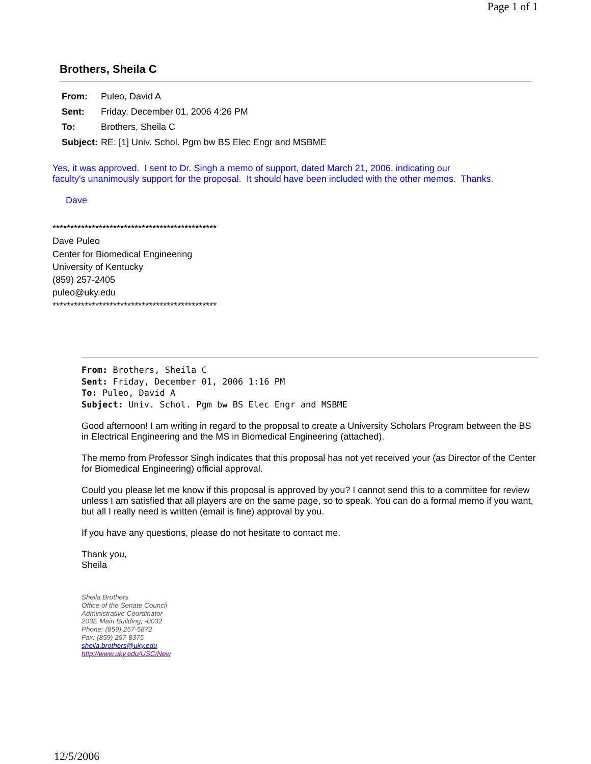Page 1 of 1
Brothers, Sheila C
| From: | Puleo, David A |
| Sent: | Friday, December 01, 2006 4:26 PM |
| To: | Brothers, Sheila C |
| Subject: | RE: [1] Univ. Schol. Pgm bw BS Elec Engr and MSBME |
Yes, it was approved. I sent to Dr. Singh a memo of support, dated March 21, 2006, indicating our
faculty's unanimously support for the proposal. It should have been included with the other memos. Thanks.
Dave
**********************************************
Dave Puleo
Center for Biomedical Engineering
University of Kentucky
(859) 257-2405
puleo@uky.edu
**********************************************
From: Brothers, Sheila C
Sent: Friday, December 01, 2006 1:16 PM
To: Puleo, David A
Subject: Univ. Schol. Pgm bw BS Elec Engr and MSBME
Good afternoon! I am writing in regard to the proposal to create a University Scholars Program between the BS in Electrical Engineering and the MS in Biomedical Engineering (attached).
The memo from Professor Singh indicates that this proposal has not yet received your (as Director of the Center for Biomedical Engineering) official approval.
Could you please let me know if this proposal is approved by you? I cannot send this to a committee for review unless I am satisfied that all players are on the same page, so to speak. You can do a formal memo if you want, but all I really need is written (email is fine) approval by you.
If you have any questions, please do not hesitate to contact me.
Thank you,
Sheila
Sheila Brothers
Office of the Senate Council
Administrative Coordinator
203E Main Building, -0032
Phone: (859) 257-5872
Fax: (859) 257-8375
sheila.brothers@uky.edu
http://www.uky.edu/USC/New
12/5/2006